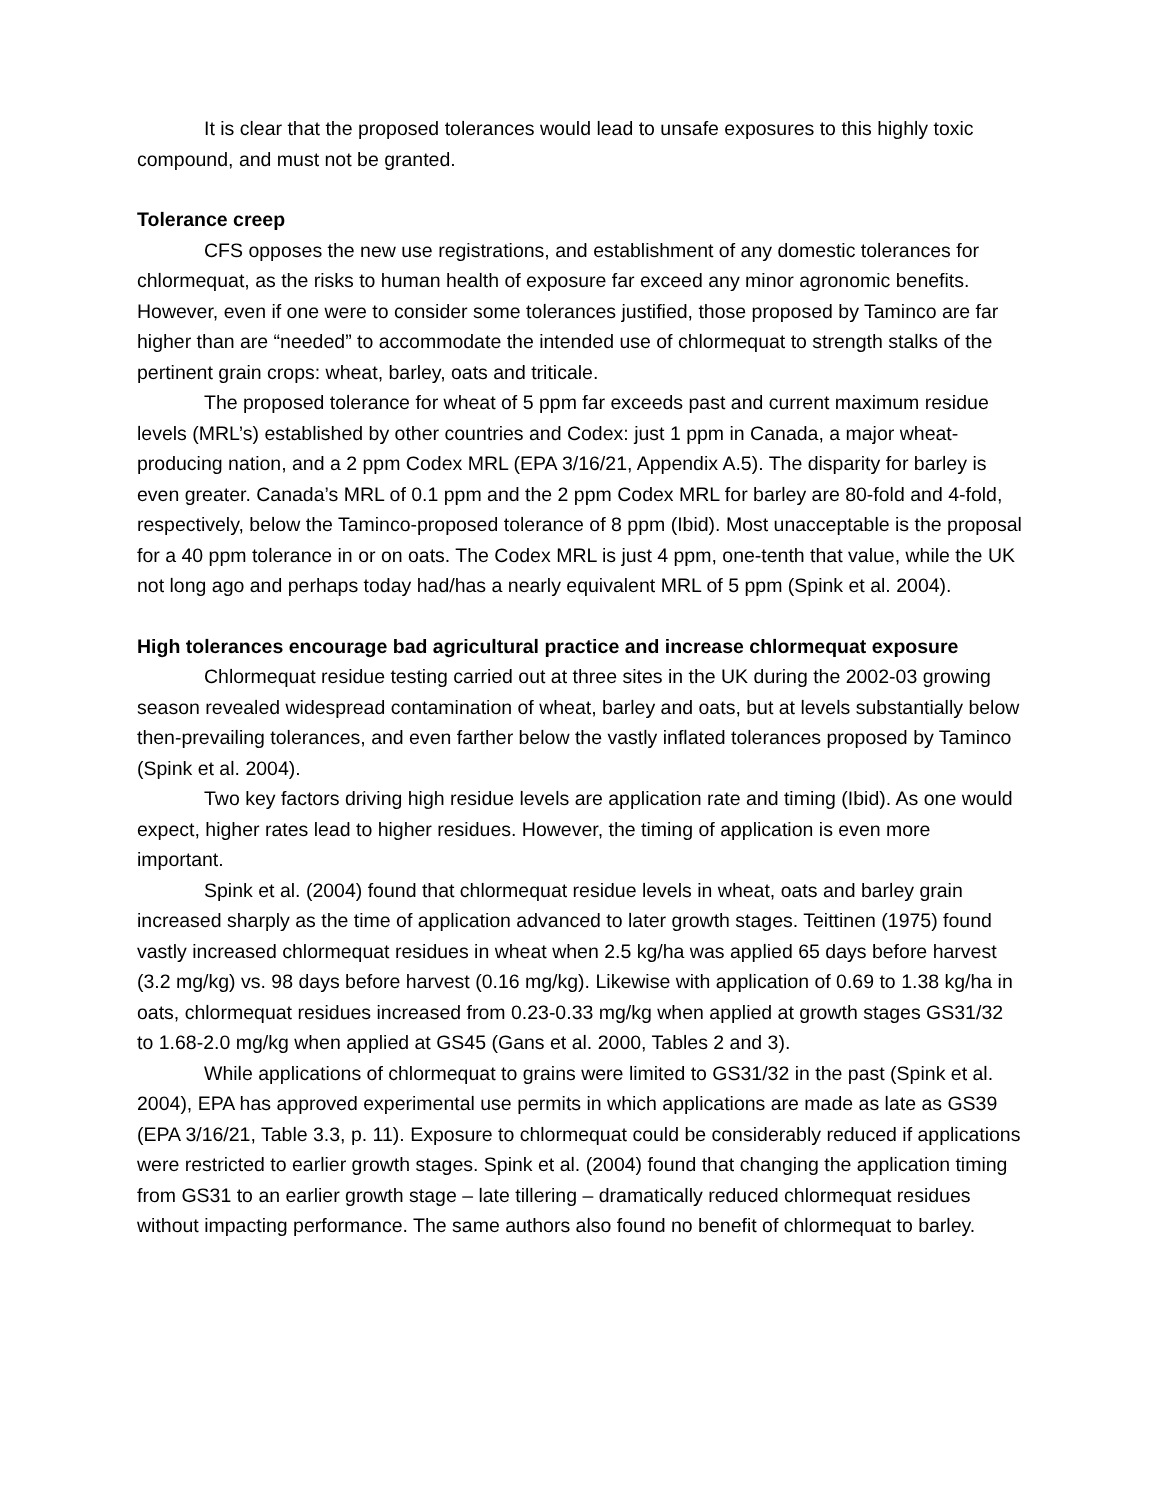It is clear that the proposed tolerances would lead to unsafe exposures to this highly toxic compound, and must not be granted.
Tolerance creep
CFS opposes the new use registrations, and establishment of any domestic tolerances for chlormequat, as the risks to human health of exposure far exceed any minor agronomic benefits. However, even if one were to consider some tolerances justified, those proposed by Taminco are far higher than are “needed” to accommodate the intended use of chlormequat to strength stalks of the pertinent grain crops: wheat, barley, oats and triticale.
The proposed tolerance for wheat of 5 ppm far exceeds past and current maximum residue levels (MRL’s) established by other countries and Codex: just 1 ppm in Canada, a major wheat-producing nation, and a 2 ppm Codex MRL (EPA 3/16/21, Appendix A.5). The disparity for barley is even greater. Canada’s MRL of 0.1 ppm and the 2 ppm Codex MRL for barley are 80-fold and 4-fold, respectively, below the Taminco-proposed tolerance of 8 ppm (Ibid). Most unacceptable is the proposal for a 40 ppm tolerance in or on oats. The Codex MRL is just 4 ppm, one-tenth that value, while the UK not long ago and perhaps today had/has a nearly equivalent MRL of 5 ppm (Spink et al. 2004).
High tolerances encourage bad agricultural practice and increase chlormequat exposure
Chlormequat residue testing carried out at three sites in the UK during the 2002-03 growing season revealed widespread contamination of wheat, barley and oats, but at levels substantially below then-prevailing tolerances, and even farther below the vastly inflated tolerances proposed by Taminco (Spink et al. 2004).
Two key factors driving high residue levels are application rate and timing (Ibid). As one would expect, higher rates lead to higher residues. However, the timing of application is even more important.
Spink et al. (2004) found that chlormequat residue levels in wheat, oats and barley grain increased sharply as the time of application advanced to later growth stages. Teittinen (1975) found vastly increased chlormequat residues in wheat when 2.5 kg/ha was applied 65 days before harvest (3.2 mg/kg) vs. 98 days before harvest (0.16 mg/kg). Likewise with application of 0.69 to 1.38 kg/ha in oats, chlormequat residues increased from 0.23-0.33 mg/kg when applied at growth stages GS31/32 to 1.68-2.0 mg/kg when applied at GS45 (Gans et al. 2000, Tables 2 and 3).
While applications of chlormequat to grains were limited to GS31/32 in the past (Spink et al. 2004), EPA has approved experimental use permits in which applications are made as late as GS39 (EPA 3/16/21, Table 3.3, p. 11). Exposure to chlormequat could be considerably reduced if applications were restricted to earlier growth stages. Spink et al. (2004) found that changing the application timing from GS31 to an earlier growth stage – late tillering – dramatically reduced chlormequat residues without impacting performance. The same authors also found no benefit of chlormequat to barley.